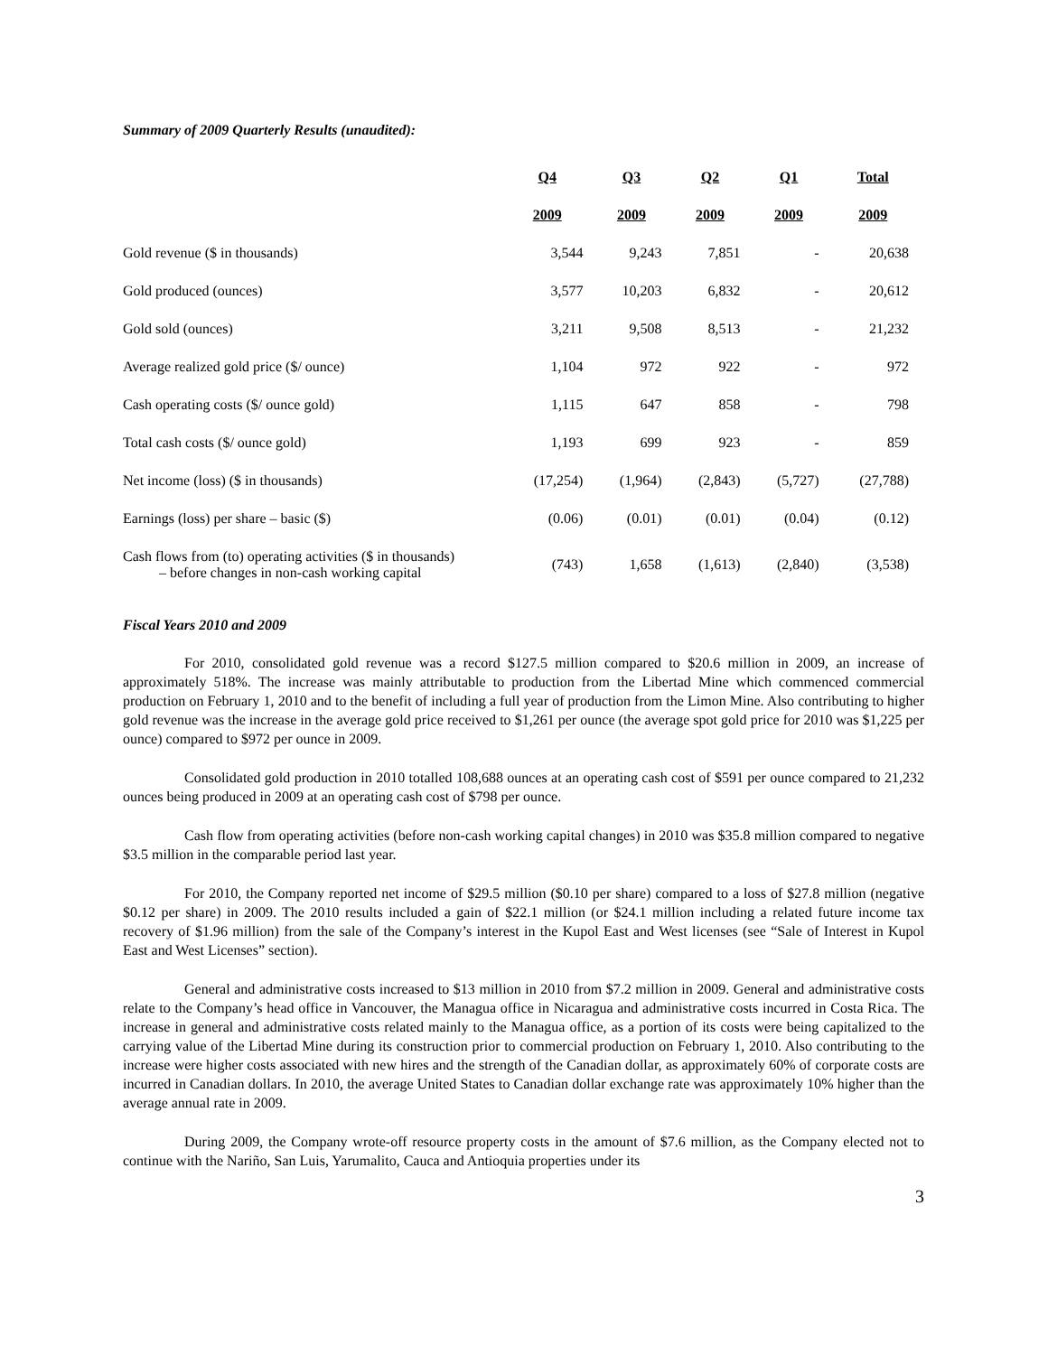Summary of 2009 Quarterly Results (unaudited):
| | Q4 | Q3 | Q2 | Q1 | Total |
| | 2009 | 2009 | 2009 | 2009 | 2009 |
| Gold revenue ($ in thousands) | 3,544 | 9,243 | 7,851 | - | 20,638 |
| Gold produced (ounces) | 3,577 | 10,203 | 6,832 | - | 20,612 |
| Gold sold (ounces) | 3,211 | 9,508 | 8,513 | - | 21,232 |
| Average realized gold price ($/ ounce) | 1,104 | 972 | 922 | - | 972 |
| Cash operating costs ($/ ounce gold) | 1,115 | 647 | 858 | - | 798 |
| Total cash costs ($/ ounce gold) | 1,193 | 699 | 923 | - | 859 |
| Net income (loss) ($ in thousands) | (17,254) | (1,964) | (2,843) | (5,727) | (27,788) |
| Earnings (loss) per share – basic ($) | (0.06) | (0.01) | (0.01) | (0.04) | (0.12) |
| Cash flows from (to) operating activities ($ in thousands) – before changes in non-cash working capital | (743) | 1,658 | (1,613) | (2,840) | (3,538) |
Fiscal Years 2010 and 2009
For 2010, consolidated gold revenue was a record $127.5 million compared to $20.6 million in 2009, an increase of approximately 518%. The increase was mainly attributable to production from the Libertad Mine which commenced commercial production on February 1, 2010 and to the benefit of including a full year of production from the Limon Mine. Also contributing to higher gold revenue was the increase in the average gold price received to $1,261 per ounce (the average spot gold price for 2010 was $1,225 per ounce) compared to $972 per ounce in 2009.
Consolidated gold production in 2010 totalled 108,688 ounces at an operating cash cost of $591 per ounce compared to 21,232 ounces being produced in 2009 at an operating cash cost of $798 per ounce.
Cash flow from operating activities (before non-cash working capital changes) in 2010 was $35.8 million compared to negative $3.5 million in the comparable period last year.
For 2010, the Company reported net income of $29.5 million ($0.10 per share) compared to a loss of $27.8 million (negative $0.12 per share) in 2009. The 2010 results included a gain of $22.1 million (or $24.1 million including a related future income tax recovery of $1.96 million) from the sale of the Company’s interest in the Kupol East and West licenses (see “Sale of Interest in Kupol East and West Licenses” section).
General and administrative costs increased to $13 million in 2010 from $7.2 million in 2009. General and administrative costs relate to the Company’s head office in Vancouver, the Managua office in Nicaragua and administrative costs incurred in Costa Rica. The increase in general and administrative costs related mainly to the Managua office, as a portion of its costs were being capitalized to the carrying value of the Libertad Mine during its construction prior to commercial production on February 1, 2010. Also contributing to the increase were higher costs associated with new hires and the strength of the Canadian dollar, as approximately 60% of corporate costs are incurred in Canadian dollars. In 2010, the average United States to Canadian dollar exchange rate was approximately 10% higher than the average annual rate in 2009.
During 2009, the Company wrote-off resource property costs in the amount of $7.6 million, as the Company elected not to continue with the Nariño, San Luis, Yarumalito, Cauca and Antioquia properties under its
3